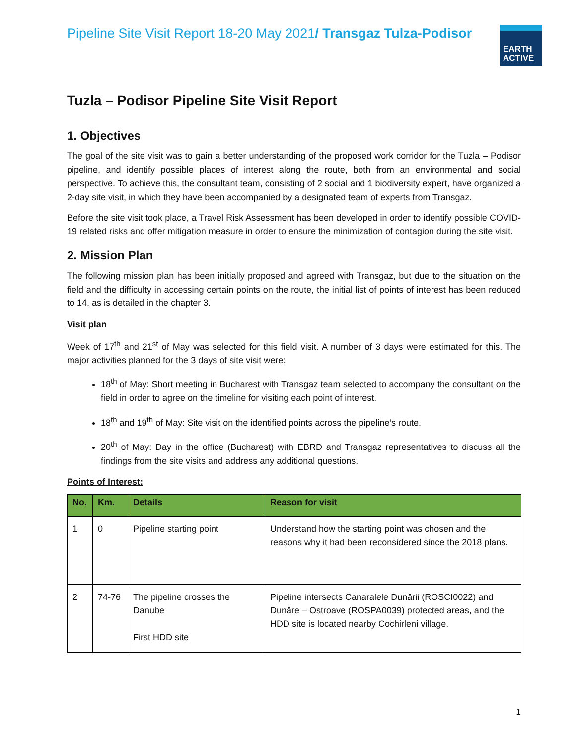Pipeline Site Visit Report 18-20 May 2021/ Transgaz Tulza-Podisor
EARTH ACTIVE
Tuzla – Podisor Pipeline Site Visit Report
1. Objectives
The goal of the site visit was to gain a better understanding of the proposed work corridor for the Tuzla – Podisor pipeline, and identify possible places of interest along the route, both from an environmental and social perspective. To achieve this, the consultant team, consisting of 2 social and 1 biodiversity expert, have organized a 2-day site visit, in which they have been accompanied by a designated team of experts from Transgaz.
Before the site visit took place, a Travel Risk Assessment has been developed in order to identify possible COVID-19 related risks and offer mitigation measure in order to ensure the minimization of contagion during the site visit.
2. Mission Plan
The following mission plan has been initially proposed and agreed with Transgaz, but due to the situation on the field and the difficulty in accessing certain points on the route, the initial list of points of interest has been reduced to 14, as is detailed in the chapter 3.
Visit plan
Week of 17<sup>th</sup> and 21<sup>st</sup> of May was selected for this field visit. A number of 3 days were estimated for this. The major activities planned for the 3 days of site visit were:
18<sup>th</sup> of May: Short meeting in Bucharest with Transgaz team selected to accompany the consultant on the field in order to agree on the timeline for visiting each point of interest.
18<sup>th</sup> and 19<sup>th</sup> of May: Site visit on the identified points across the pipeline’s route.
20<sup>th</sup> of May: Day in the office (Bucharest) with EBRD and Transgaz representatives to discuss all the findings from the site visits and address any additional questions.
Points of Interest:
| No. | Km. | Details | Reason for visit |
| --- | --- | --- | --- |
| 1 | 0 | Pipeline starting point | Understand how the starting point was chosen and the reasons why it had been reconsidered since the 2018 plans. |
| 2 | 74-76 | The pipeline crosses the Danube First HDD site | Pipeline intersects Canaralele Dunării (ROSCI0022) and Dunăre – Ostroave (ROSPA0039) protected areas, and the HDD site is located nearby Cochirleni village. |
1